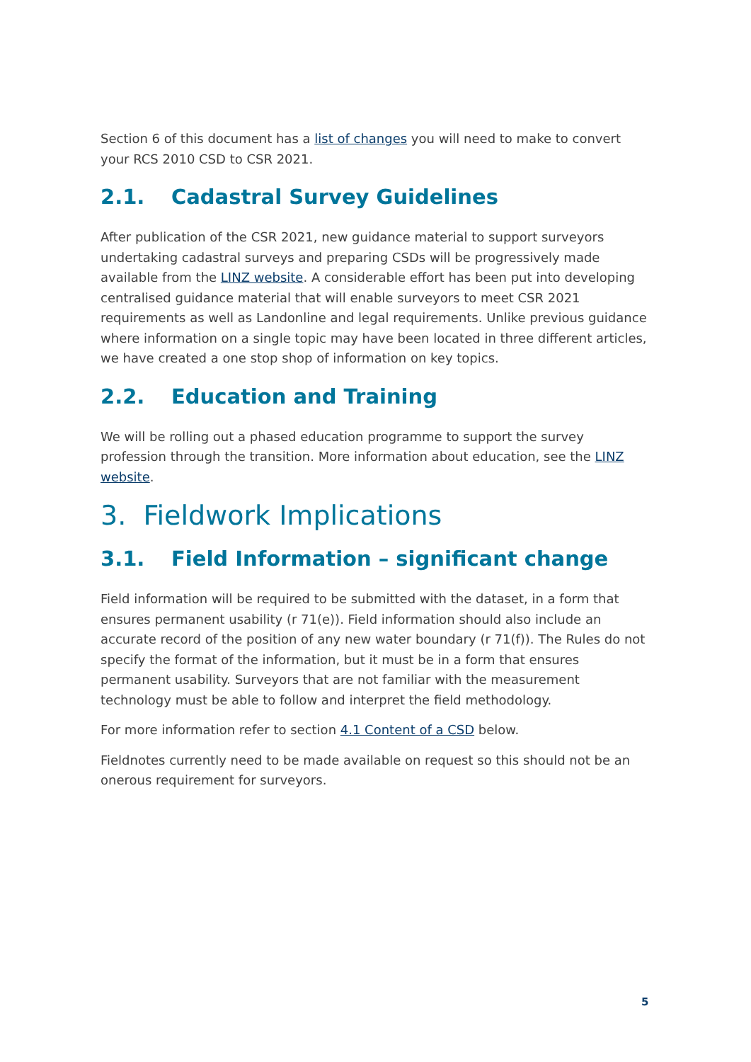Section 6 of this document has a list of changes you will need to make to convert your RCS 2010 CSD to CSR 2021.
2.1. Cadastral Survey Guidelines
After publication of the CSR 2021, new guidance material to support surveyors undertaking cadastral surveys and preparing CSDs will be progressively made available from the LINZ website. A considerable effort has been put into developing centralised guidance material that will enable surveyors to meet CSR 2021 requirements as well as Landonline and legal requirements. Unlike previous guidance where information on a single topic may have been located in three different articles, we have created a one stop shop of information on key topics.
2.2. Education and Training
We will be rolling out a phased education programme to support the survey profession through the transition. More information about education, see the LINZ website.
3. Fieldwork Implications
3.1. Field Information – significant change
Field information will be required to be submitted with the dataset, in a form that ensures permanent usability (r 71(e)). Field information should also include an accurate record of the position of any new water boundary (r 71(f)). The Rules do not specify the format of the information, but it must be in a form that ensures permanent usability. Surveyors that are not familiar with the measurement technology must be able to follow and interpret the field methodology.
For more information refer to section 4.1 Content of a CSD below.
Fieldnotes currently need to be made available on request so this should not be an onerous requirement for surveyors.
5